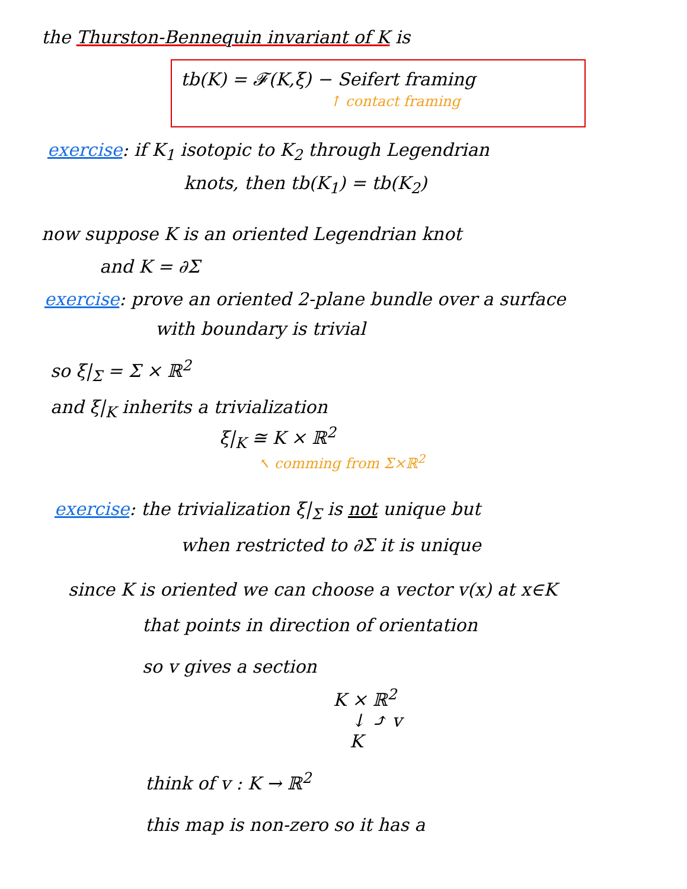the Thurston-Bennequin invariant of K is
tb(K) = 𝓕(K,ξ) − Seifert framing
↑ contact framing
exercise: if K<sub>1</sub> isotopic to K<sub>2</sub> through Legendrian
knots, then tb(K<sub>1</sub>) = tb(K<sub>2</sub>)
now suppose K is an oriented Legendrian knot
and K = ∂Σ
exercise: prove an oriented 2-plane bundle over a surface
with boundary is trivial
so ξ|<sub>Σ</sub> = Σ × ℝ<sup>2</sup>
and ξ|<sub>K</sub> inherits a trivialization
ξ|<sub>K</sub> ≅ K × ℝ<sup>2</sup>
↖ comming from Σ×ℝ<sup>2</sup>
exercise: the trivialization ξ|<sub>Σ</sub> is not unique but
when restricted to ∂Σ it is unique
since K is oriented we can choose a vector v(x) at x∈K
that points in direction of orientation
so v gives a section
K × ℝ<sup>2</sup>
↓ ⤴ v
K
think of v : K → ℝ<sup>2</sup>
this map is non-zero so it has a